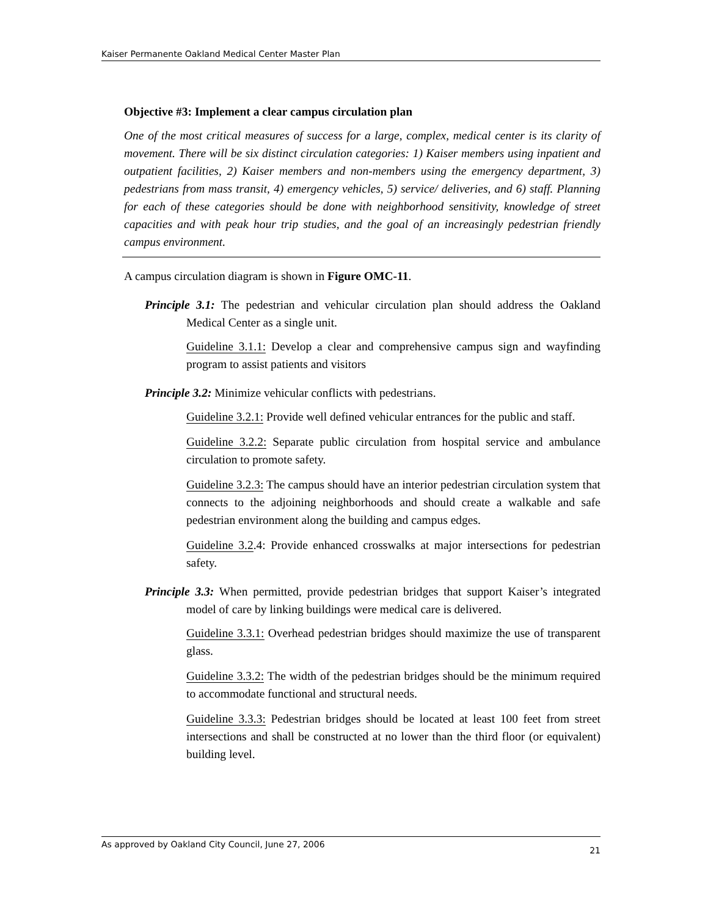Kaiser Permanente Oakland Medical Center Master Plan
Objective #3: Implement a clear campus circulation plan
One of the most critical measures of success for a large, complex, medical center is its clarity of movement. There will be six distinct circulation categories: 1) Kaiser members using inpatient and outpatient facilities, 2) Kaiser members and non-members using the emergency department, 3) pedestrians from mass transit, 4) emergency vehicles, 5) service/ deliveries, and 6) staff. Planning for each of these categories should be done with neighborhood sensitivity, knowledge of street capacities and with peak hour trip studies, and the goal of an increasingly pedestrian friendly campus environment.
A campus circulation diagram is shown in Figure OMC-11.
Principle 3.1: The pedestrian and vehicular circulation plan should address the Oakland Medical Center as a single unit.
Guideline 3.1.1: Develop a clear and comprehensive campus sign and wayfinding program to assist patients and visitors
Principle 3.2: Minimize vehicular conflicts with pedestrians.
Guideline 3.2.1: Provide well defined vehicular entrances for the public and staff.
Guideline 3.2.2: Separate public circulation from hospital service and ambulance circulation to promote safety.
Guideline 3.2.3: The campus should have an interior pedestrian circulation system that connects to the adjoining neighborhoods and should create a walkable and safe pedestrian environment along the building and campus edges.
Guideline 3.2.4: Provide enhanced crosswalks at major intersections for pedestrian safety.
Principle 3.3: When permitted, provide pedestrian bridges that support Kaiser’s integrated model of care by linking buildings were medical care is delivered.
Guideline 3.3.1: Overhead pedestrian bridges should maximize the use of transparent glass.
Guideline 3.3.2: The width of the pedestrian bridges should be the minimum required to accommodate functional and structural needs.
Guideline 3.3.3: Pedestrian bridges should be located at least 100 feet from street intersections and shall be constructed at no lower than the third floor (or equivalent) building level.
As approved by Oakland City Council, June 27, 2006 21